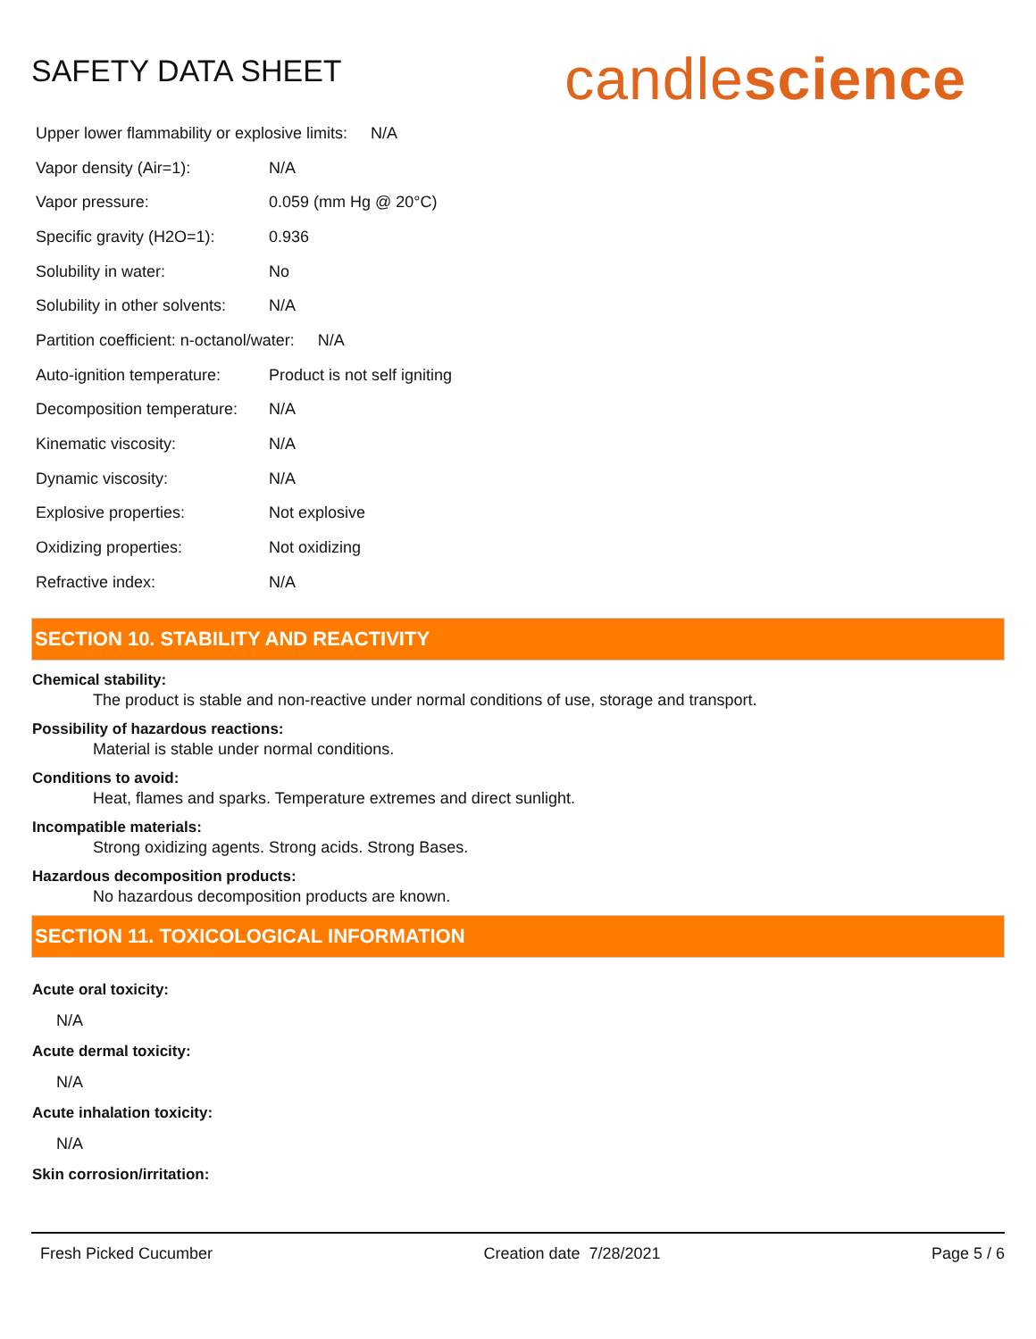SAFETY DATA SHEET
candlescience
Upper lower flammability or explosive limits: N/A
Vapor density (Air=1): N/A
Vapor pressure: 0.059 (mm Hg @ 20°C)
Specific gravity (H2O=1): 0.936
Solubility in water: No
Solubility in other solvents: N/A
Partition coefficient: n-octanol/water: N/A
Auto-ignition temperature: Product is not self igniting
Decomposition temperature: N/A
Kinematic viscosity: N/A
Dynamic viscosity: N/A
Explosive properties: Not explosive
Oxidizing properties: Not oxidizing
Refractive index: N/A
SECTION 10. STABILITY AND REACTIVITY
Chemical stability:
The product is stable and non-reactive under normal conditions of use, storage and transport.
Possibility of hazardous reactions:
Material is stable under normal conditions.
Conditions to avoid:
Heat, flames and sparks. Temperature extremes and direct sunlight.
Incompatible materials:
Strong oxidizing agents. Strong acids. Strong Bases.
Hazardous decomposition products:
No hazardous decomposition products are known.
SECTION 11. TOXICOLOGICAL INFORMATION
Acute oral toxicity:
N/A
Acute dermal toxicity:
N/A
Acute inhalation toxicity:
N/A
Skin corrosion/irritation:
Fresh Picked Cucumber Creation date 7/28/2021 Page 5 / 6